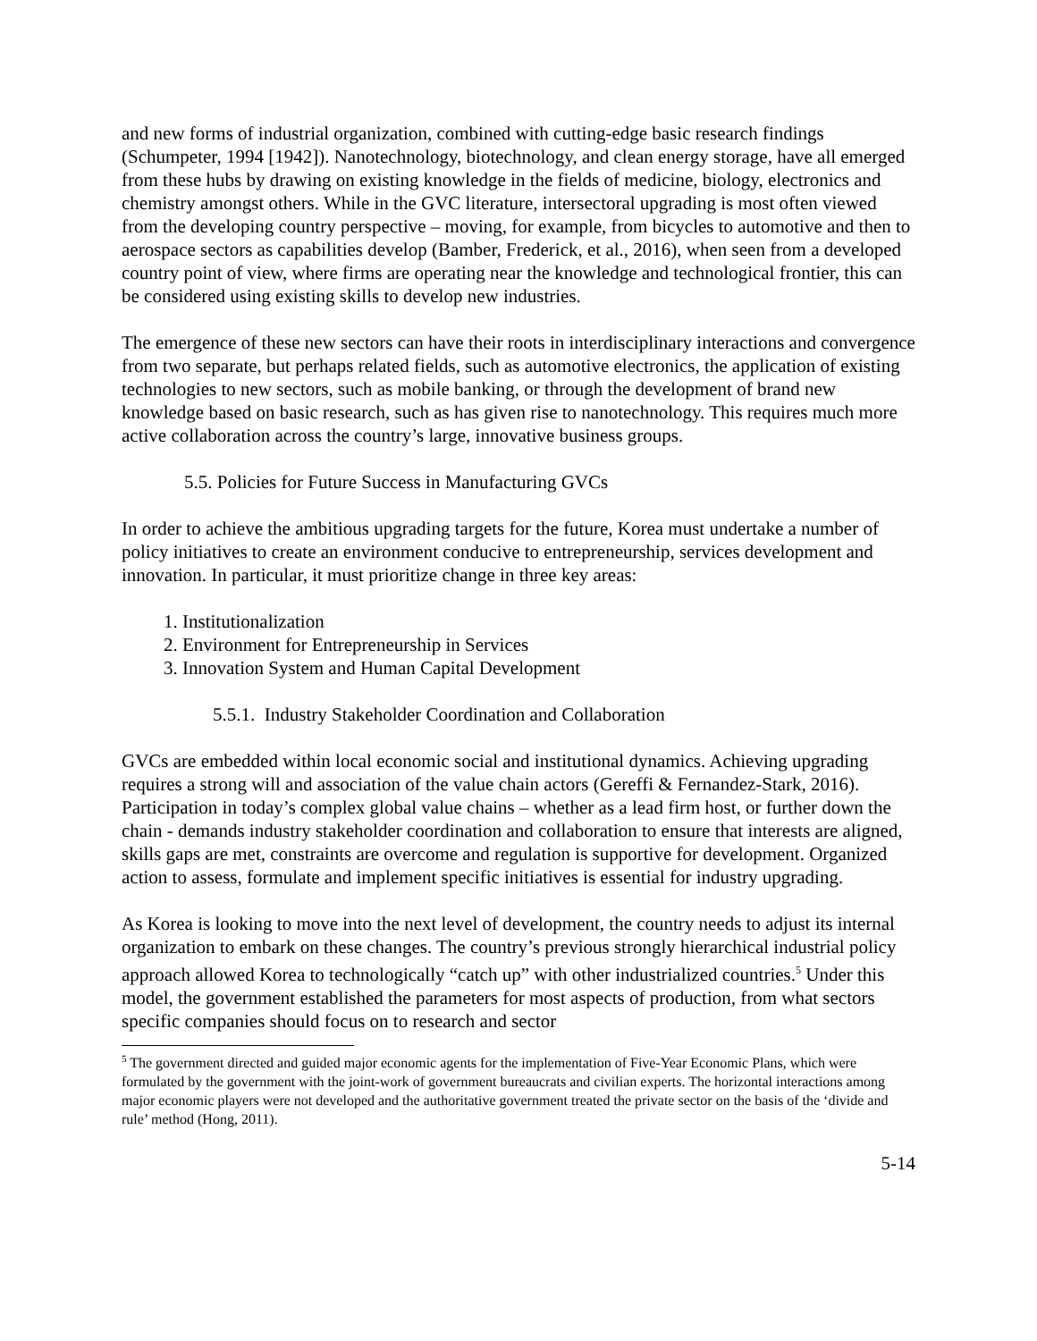and new forms of industrial organization, combined with cutting-edge basic research findings (Schumpeter, 1994 [1942]). Nanotechnology, biotechnology, and clean energy storage, have all emerged from these hubs by drawing on existing knowledge in the fields of medicine, biology, electronics and chemistry amongst others. While in the GVC literature, intersectoral upgrading is most often viewed from the developing country perspective – moving, for example, from bicycles to automotive and then to aerospace sectors as capabilities develop (Bamber, Frederick, et al., 2016), when seen from a developed country point of view, where firms are operating near the knowledge and technological frontier, this can be considered using existing skills to develop new industries.
The emergence of these new sectors can have their roots in interdisciplinary interactions and convergence from two separate, but perhaps related fields, such as automotive electronics, the application of existing technologies to new sectors, such as mobile banking, or through the development of brand new knowledge based on basic research, such as has given rise to nanotechnology. This requires much more active collaboration across the country’s large, innovative business groups.
5.5. Policies for Future Success in Manufacturing GVCs
In order to achieve the ambitious upgrading targets for the future, Korea must undertake a number of policy initiatives to create an environment conducive to entrepreneurship, services development and innovation. In particular, it must prioritize change in three key areas:
1. Institutionalization
2. Environment for Entrepreneurship in Services
3. Innovation System and Human Capital Development
5.5.1. Industry Stakeholder Coordination and Collaboration
GVCs are embedded within local economic social and institutional dynamics. Achieving upgrading requires a strong will and association of the value chain actors (Gereffi & Fernandez-Stark, 2016). Participation in today’s complex global value chains – whether as a lead firm host, or further down the chain - demands industry stakeholder coordination and collaboration to ensure that interests are aligned, skills gaps are met, constraints are overcome and regulation is supportive for development. Organized action to assess, formulate and implement specific initiatives is essential for industry upgrading.
As Korea is looking to move into the next level of development, the country needs to adjust its internal organization to embark on these changes. The country’s previous strongly hierarchical industrial policy approach allowed Korea to technologically “catch up” with other industrialized countries.<sup>5</sup> Under this model, the government established the parameters for most aspects of production, from what sectors specific companies should focus on to research and sector
<sup>5</sup> The government directed and guided major economic agents for the implementation of Five-Year Economic Plans, which were formulated by the government with the joint-work of government bureaucrats and civilian experts. The horizontal interactions among major economic players were not developed and the authoritative government treated the private sector on the basis of the ‘divide and rule’ method (Hong, 2011).
5-14